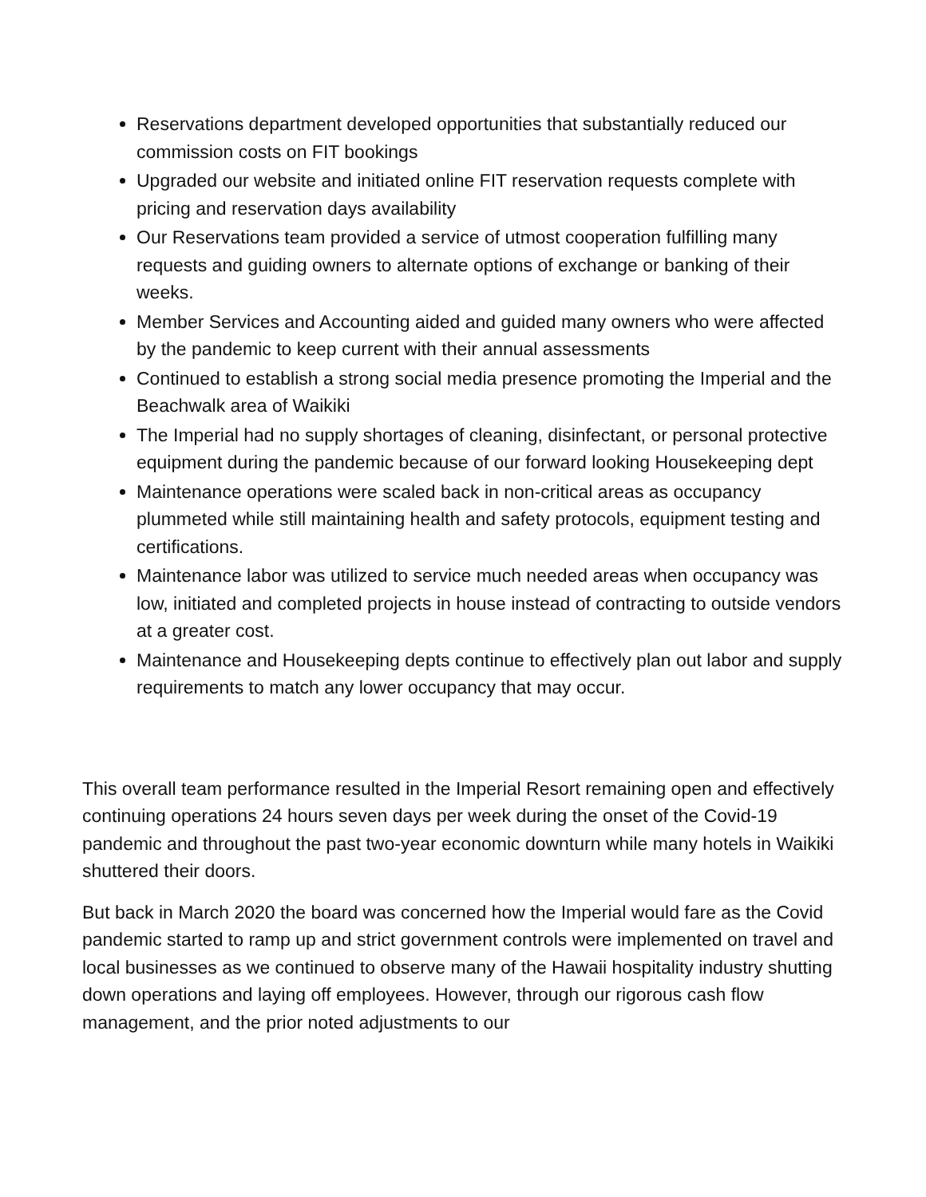Reservations department developed opportunities that substantially reduced our commission costs on FIT bookings
Upgraded our website and initiated online FIT reservation requests complete with pricing and reservation days availability
Our Reservations team provided a service of utmost cooperation fulfilling many requests and guiding owners to alternate options of exchange or banking of their weeks.
Member Services and Accounting aided and guided many owners who were affected by the pandemic to keep current with their annual assessments
Continued to establish a strong social media presence promoting the Imperial and the Beachwalk area of Waikiki
The Imperial had no supply shortages of cleaning, disinfectant, or personal protective equipment during the pandemic because of our forward looking Housekeeping dept
Maintenance operations were scaled back in non-critical areas as occupancy plummeted while still maintaining health and safety protocols, equipment testing and certifications.
Maintenance labor was utilized to service much needed areas when occupancy was low, initiated and completed projects in house instead of contracting to outside vendors at a greater cost.
Maintenance and Housekeeping depts continue to effectively plan out labor and supply requirements to match any lower occupancy that may occur.
This overall team performance resulted in the Imperial Resort remaining open and effectively continuing operations 24 hours seven days per week during the onset of the Covid-19 pandemic and throughout the past two-year economic downturn while many hotels in Waikiki shuttered their doors.
But back in March 2020 the board was concerned how the Imperial would fare as the Covid pandemic started to ramp up and strict government controls were implemented on travel and local businesses as we continued to observe many of the Hawaii hospitality industry shutting down operations and laying off employees. However, through our rigorous cash flow management, and the prior noted adjustments to our